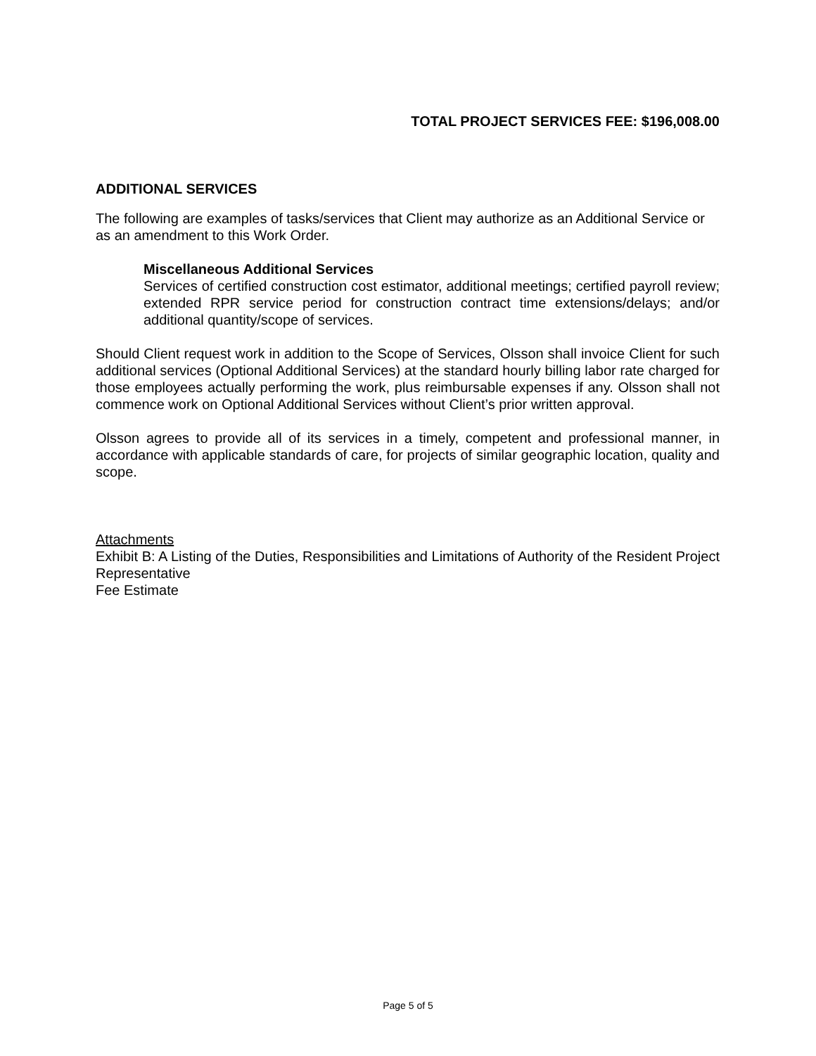TOTAL PROJECT SERVICES FEE: $196,008.00
ADDITIONAL SERVICES
The following are examples of tasks/services that Client may authorize as an Additional Service or as an amendment to this Work Order.
Miscellaneous Additional Services
Services of certified construction cost estimator, additional meetings; certified payroll review; extended RPR service period for construction contract time extensions/delays; and/or additional quantity/scope of services.
Should Client request work in addition to the Scope of Services, Olsson shall invoice Client for such additional services (Optional Additional Services) at the standard hourly billing labor rate charged for those employees actually performing the work, plus reimbursable expenses if any. Olsson shall not commence work on Optional Additional Services without Client’s prior written approval.
Olsson agrees to provide all of its services in a timely, competent and professional manner, in accordance with applicable standards of care, for projects of similar geographic location, quality and scope.
Attachments
Exhibit B: A Listing of the Duties, Responsibilities and Limitations of Authority of the Resident Project Representative
Fee Estimate
Page 5 of 5